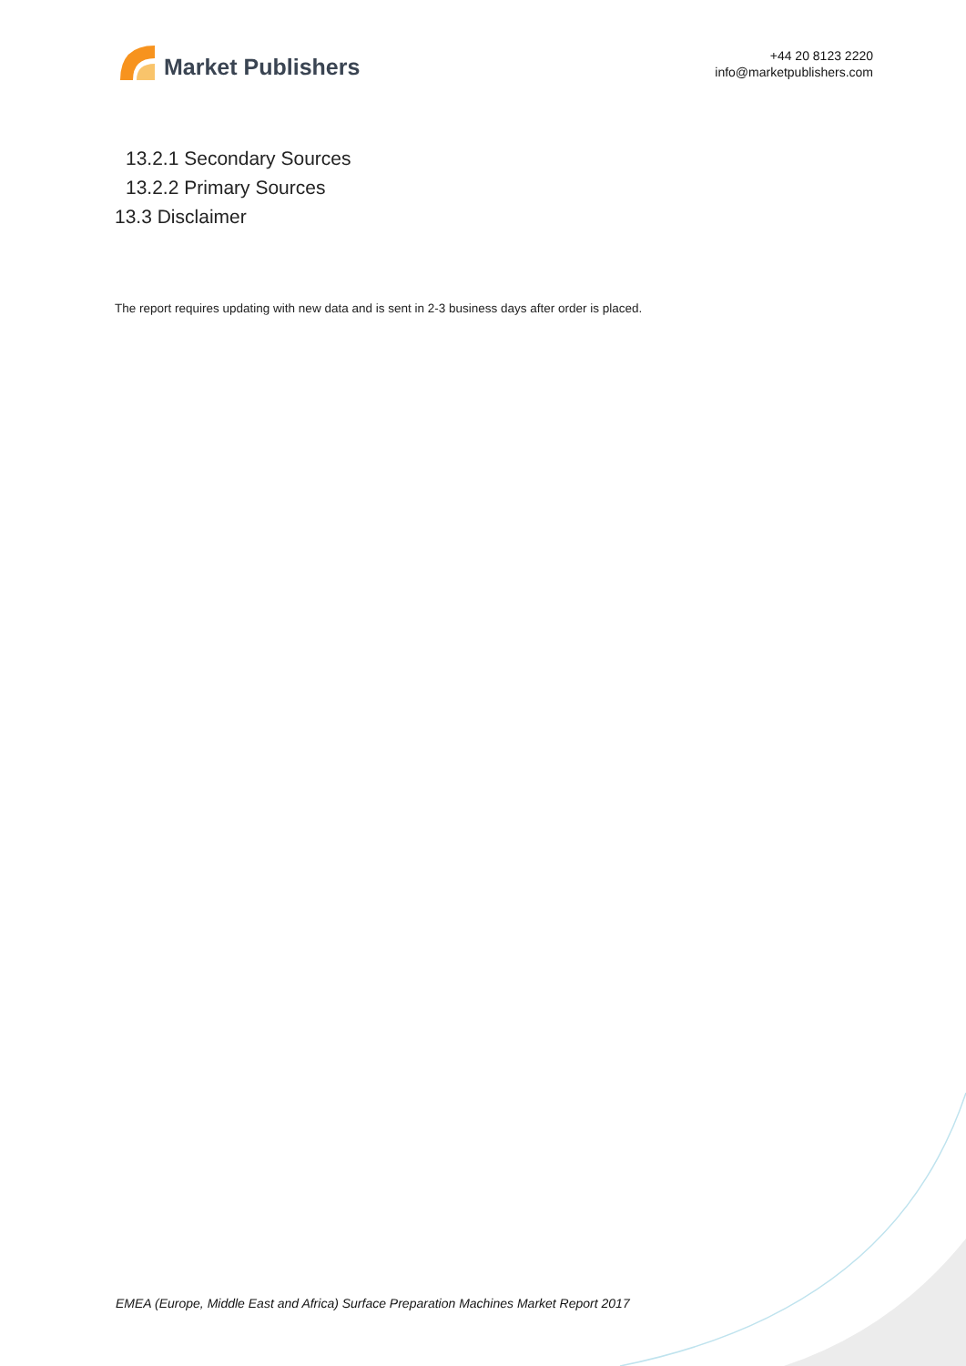Market Publishers
+44 20 8123 2220
info@marketpublishers.com
13.2.1 Secondary Sources
13.2.2 Primary Sources
13.3 Disclaimer
The report requires updating with new data and is sent in 2-3 business days after order is placed.
EMEA (Europe, Middle East and Africa) Surface Preparation Machines Market Report 2017